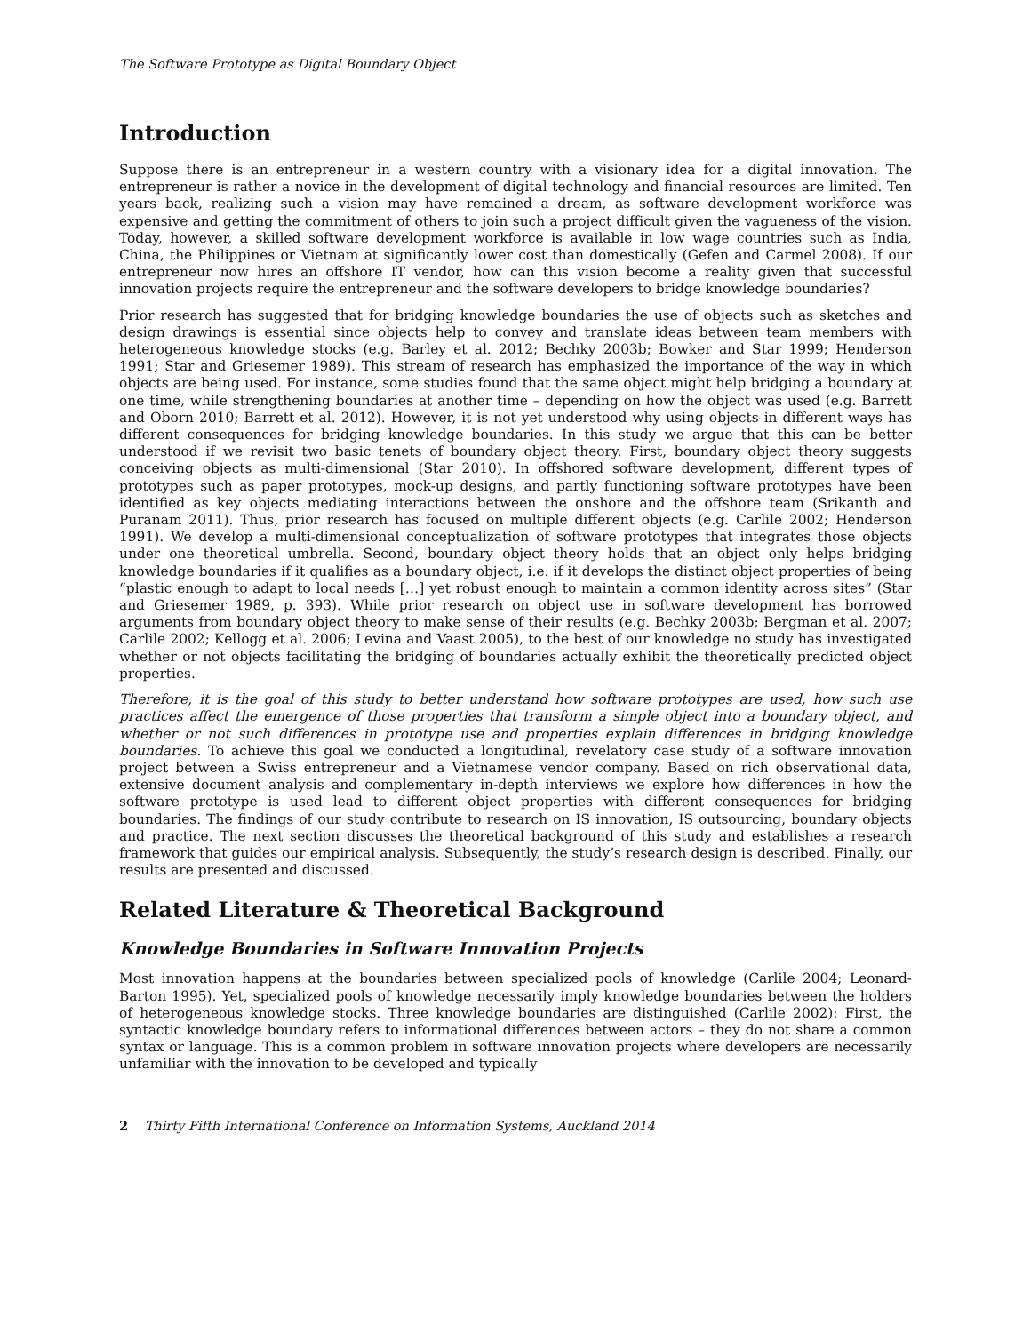The Software Prototype as Digital Boundary Object
Introduction
Suppose there is an entrepreneur in a western country with a visionary idea for a digital innovation. The entrepreneur is rather a novice in the development of digital technology and financial resources are limited. Ten years back, realizing such a vision may have remained a dream, as software development workforce was expensive and getting the commitment of others to join such a project difficult given the vagueness of the vision. Today, however, a skilled software development workforce is available in low wage countries such as India, China, the Philippines or Vietnam at significantly lower cost than domestically (Gefen and Carmel 2008). If our entrepreneur now hires an offshore IT vendor, how can this vision become a reality given that successful innovation projects require the entrepreneur and the software developers to bridge knowledge boundaries?
Prior research has suggested that for bridging knowledge boundaries the use of objects such as sketches and design drawings is essential since objects help to convey and translate ideas between team members with heterogeneous knowledge stocks (e.g. Barley et al. 2012; Bechky 2003b; Bowker and Star 1999; Henderson 1991; Star and Griesemer 1989). This stream of research has emphasized the importance of the way in which objects are being used. For instance, some studies found that the same object might help bridging a boundary at one time, while strengthening boundaries at another time – depending on how the object was used (e.g. Barrett and Oborn 2010; Barrett et al. 2012). However, it is not yet understood why using objects in different ways has different consequences for bridging knowledge boundaries. In this study we argue that this can be better understood if we revisit two basic tenets of boundary object theory. First, boundary object theory suggests conceiving objects as multi-dimensional (Star 2010). In offshored software development, different types of prototypes such as paper prototypes, mock-up designs, and partly functioning software prototypes have been identified as key objects mediating interactions between the onshore and the offshore team (Srikanth and Puranam 2011). Thus, prior research has focused on multiple different objects (e.g. Carlile 2002; Henderson 1991). We develop a multi-dimensional conceptualization of software prototypes that integrates those objects under one theoretical umbrella. Second, boundary object theory holds that an object only helps bridging knowledge boundaries if it qualifies as a boundary object, i.e. if it develops the distinct object properties of being “plastic enough to adapt to local needs […] yet robust enough to maintain a common identity across sites” (Star and Griesemer 1989, p. 393). While prior research on object use in software development has borrowed arguments from boundary object theory to make sense of their results (e.g. Bechky 2003b; Bergman et al. 2007; Carlile 2002; Kellogg et al. 2006; Levina and Vaast 2005), to the best of our knowledge no study has investigated whether or not objects facilitating the bridging of boundaries actually exhibit the theoretically predicted object properties.
Therefore, it is the goal of this study to better understand how software prototypes are used, how such use practices affect the emergence of those properties that transform a simple object into a boundary object, and whether or not such differences in prototype use and properties explain differences in bridging knowledge boundaries. To achieve this goal we conducted a longitudinal, revelatory case study of a software innovation project between a Swiss entrepreneur and a Vietnamese vendor company. Based on rich observational data, extensive document analysis and complementary in-depth interviews we explore how differences in how the software prototype is used lead to different object properties with different consequences for bridging boundaries. The findings of our study contribute to research on IS innovation, IS outsourcing, boundary objects and practice. The next section discusses the theoretical background of this study and establishes a research framework that guides our empirical analysis. Subsequently, the study’s research design is described. Finally, our results are presented and discussed.
Related Literature & Theoretical Background
Knowledge Boundaries in Software Innovation Projects
Most innovation happens at the boundaries between specialized pools of knowledge (Carlile 2004; Leonard-Barton 1995). Yet, specialized pools of knowledge necessarily imply knowledge boundaries between the holders of heterogeneous knowledge stocks. Three knowledge boundaries are distinguished (Carlile 2002): First, the syntactic knowledge boundary refers to informational differences between actors – they do not share a common syntax or language. This is a common problem in software innovation projects where developers are necessarily unfamiliar with the innovation to be developed and typically
2 Thirty Fifth International Conference on Information Systems, Auckland 2014